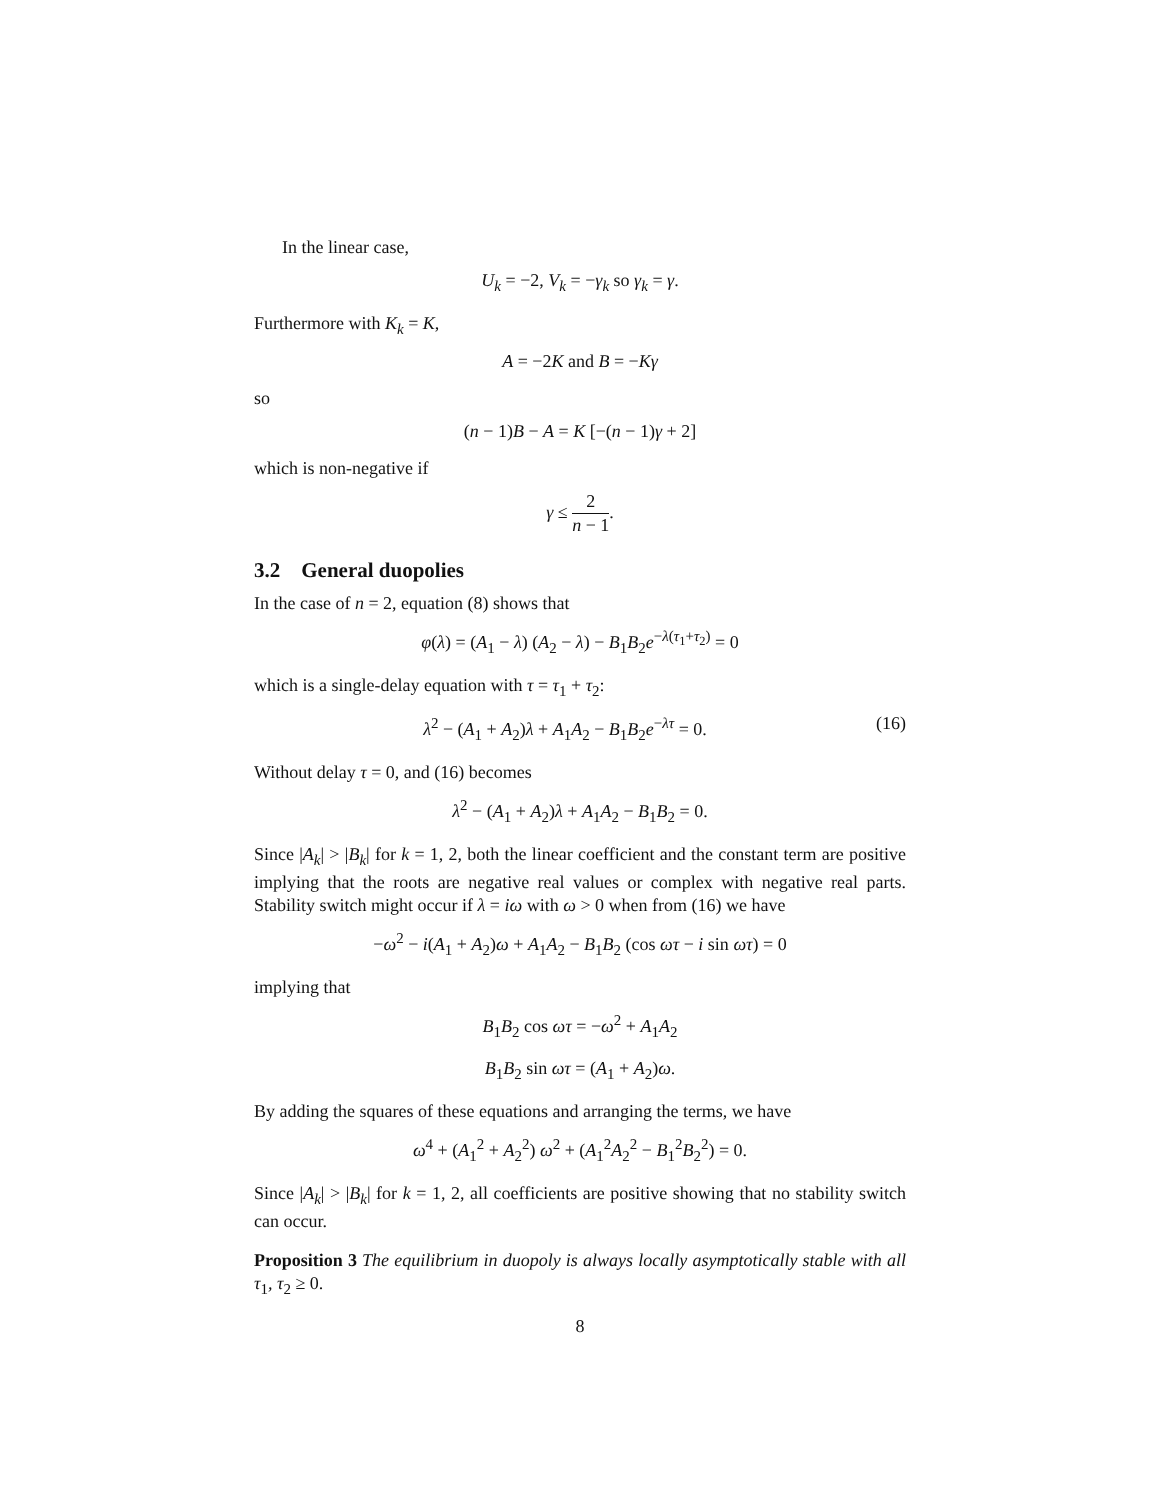In the linear case,
U<sub>k</sub> = −2, V<sub>k</sub> = −γ<sub>k</sub> so γ<sub>k</sub> = γ.
Furthermore with K<sub>k</sub> = K,
A = −2K and B = −Kγ
so
(n − 1)B − A = K [−(n − 1)γ + 2]
which is non-negative if
γ ≤ 2 n − 1.
3.2 General duopolies
In the case of n = 2, equation (8) shows that
φ(λ) = (A<sub>1</sub> − λ) (A<sub>2</sub> − λ) − B<sub>1</sub>B<sub>2</sub>e<sup>−λ(τ<sub>1</sub>+τ<sub>2</sub>)</sup> = 0
which is a single-delay equation with τ = τ<sub>1</sub> + τ<sub>2</sub>:
λ<sup>2</sup> − (A<sub>1</sub> + A<sub>2</sub>)λ + A<sub>1</sub>A<sub>2</sub> − B<sub>1</sub>B<sub>2</sub>e<sup>−λτ</sup> = 0. (16)
Without delay τ = 0, and (16) becomes
λ<sup>2</sup> − (A<sub>1</sub> + A<sub>2</sub>)λ + A<sub>1</sub>A<sub>2</sub> − B<sub>1</sub>B<sub>2</sub> = 0.
Since |A<sub>k</sub>| > |B<sub>k</sub>| for k = 1, 2, both the linear coefficient and the constant term are positive implying that the roots are negative real values or complex with negative real parts. Stability switch might occur if λ = iω with ω > 0 when from (16) we have
−ω<sup>2</sup> − i(A<sub>1</sub> + A<sub>2</sub>)ω + A<sub>1</sub>A<sub>2</sub> − B<sub>1</sub>B<sub>2</sub> (cos ωτ − i sin ωτ) = 0
implying that
B<sub>1</sub>B<sub>2</sub> cos ωτ = −ω<sup>2</sup> + A<sub>1</sub>A<sub>2</sub>
B<sub>1</sub>B<sub>2</sub> sin ωτ = (A<sub>1</sub> + A<sub>2</sub>)ω.
By adding the squares of these equations and arranging the terms, we have
ω<sup>4</sup> + (A<sub>1</sub><sup>2</sup> + A<sub>2</sub><sup>2</sup>) ω<sup>2</sup> + (A<sub>1</sub><sup>2</sup>A<sub>2</sub><sup>2</sup> − B<sub>1</sub><sup>2</sup>B<sub>2</sub><sup>2</sup>) = 0.
Since |A<sub>k</sub>| > |B<sub>k</sub>| for k = 1, 2, all coefficients are positive showing that no stability switch can occur.
Proposition 3 The equilibrium in duopoly is always locally asymptotically stable with all τ<sub>1</sub>, τ<sub>2</sub> ≥ 0.
8